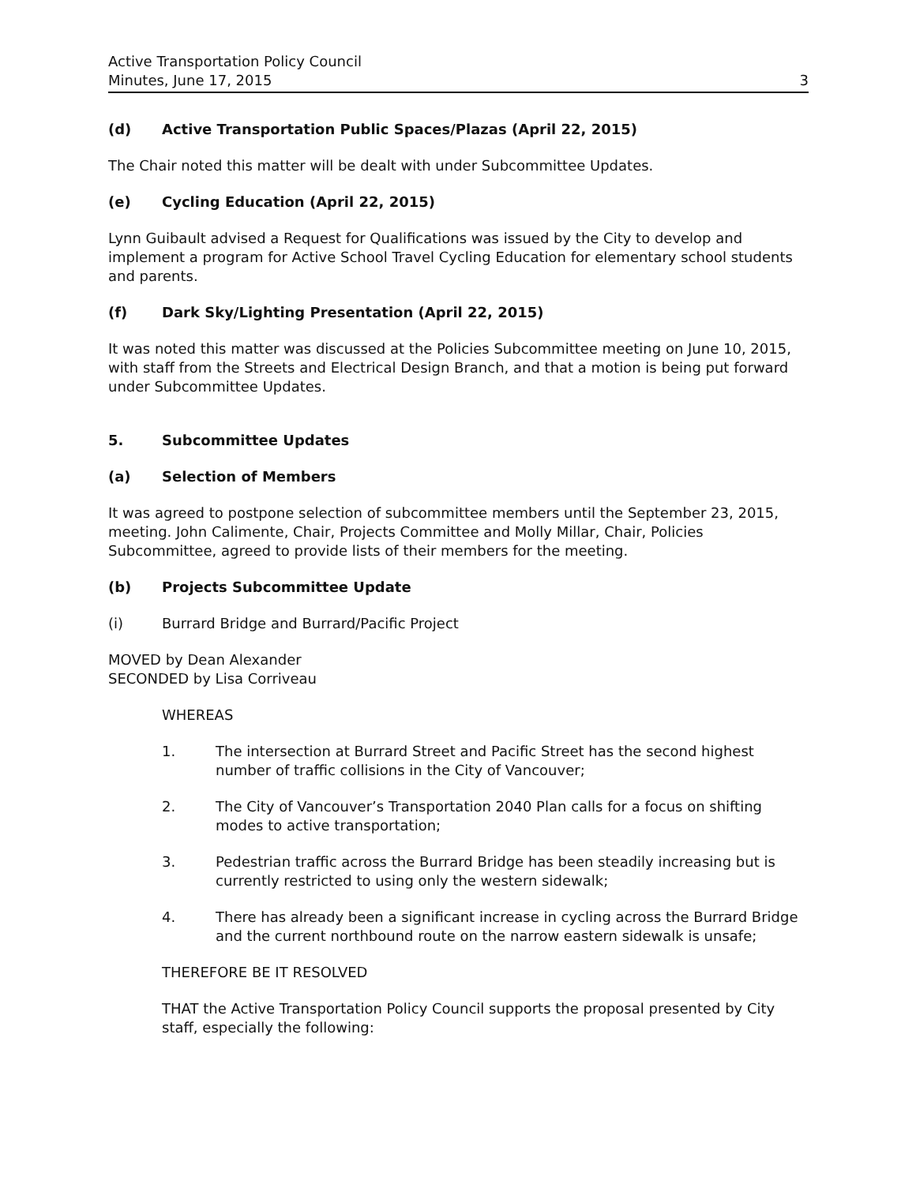Active Transportation Policy Council
Minutes, June 17, 2015 3
(d) Active Transportation Public Spaces/Plazas (April 22, 2015)
The Chair noted this matter will be dealt with under Subcommittee Updates.
(e) Cycling Education (April 22, 2015)
Lynn Guibault advised a Request for Qualifications was issued by the City to develop and implement a program for Active School Travel Cycling Education for elementary school students and parents.
(f) Dark Sky/Lighting Presentation (April 22, 2015)
It was noted this matter was discussed at the Policies Subcommittee meeting on June 10, 2015, with staff from the Streets and Electrical Design Branch, and that a motion is being put forward under Subcommittee Updates.
5. Subcommittee Updates
(a) Selection of Members
It was agreed to postpone selection of subcommittee members until the September 23, 2015, meeting. John Calimente, Chair, Projects Committee and Molly Millar, Chair, Policies Subcommittee, agreed to provide lists of their members for the meeting.
(b) Projects Subcommittee Update
(i) Burrard Bridge and Burrard/Pacific Project
MOVED by Dean Alexander
SECONDED by Lisa Corriveau
WHEREAS
1. The intersection at Burrard Street and Pacific Street has the second highest number of traffic collisions in the City of Vancouver;
2. The City of Vancouver’s Transportation 2040 Plan calls for a focus on shifting modes to active transportation;
3. Pedestrian traffic across the Burrard Bridge has been steadily increasing but is currently restricted to using only the western sidewalk;
4. There has already been a significant increase in cycling across the Burrard Bridge and the current northbound route on the narrow eastern sidewalk is unsafe;
THEREFORE BE IT RESOLVED
THAT the Active Transportation Policy Council supports the proposal presented by City staff, especially the following: